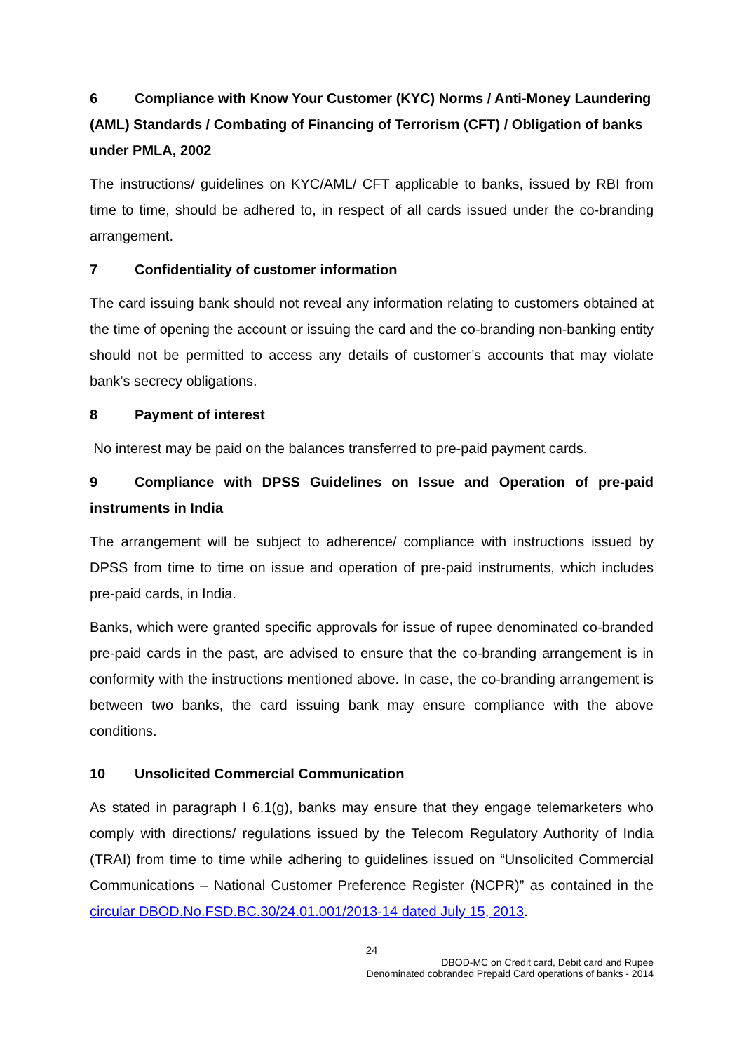6 Compliance with Know Your Customer (KYC) Norms / Anti-Money Laundering (AML) Standards / Combating of Financing of Terrorism (CFT) / Obligation of banks under PMLA, 2002
The instructions/ guidelines on KYC/AML/ CFT applicable to banks, issued by RBI from time to time, should be adhered to, in respect of all cards issued under the co-branding arrangement.
7 Confidentiality of customer information
The card issuing bank should not reveal any information relating to customers obtained at the time of opening the account or issuing the card and the co-branding non-banking entity should not be permitted to access any details of customer’s accounts that may violate bank’s secrecy obligations.
8 Payment of interest
No interest may be paid on the balances transferred to pre-paid payment cards.
9 Compliance with DPSS Guidelines on Issue and Operation of pre-paid instruments in India
The arrangement will be subject to adherence/ compliance with instructions issued by DPSS from time to time on issue and operation of pre-paid instruments, which includes pre-paid cards, in India.
Banks, which were granted specific approvals for issue of rupee denominated co-branded pre-paid cards in the past, are advised to ensure that the co-branding arrangement is in conformity with the instructions mentioned above. In case, the co-branding arrangement is between two banks, the card issuing bank may ensure compliance with the above conditions.
10 Unsolicited Commercial Communication
As stated in paragraph I 6.1(g), banks may ensure that they engage telemarketers who comply with directions/ regulations issued by the Telecom Regulatory Authority of India (TRAI) from time to time while adhering to guidelines issued on “Unsolicited Commercial Communications – National Customer Preference Register (NCPR)” as contained in the circular DBOD.No.FSD.BC.30/24.01.001/2013-14 dated July 15, 2013.
24
DBOD-MC on Credit card, Debit card and Rupee
Denominated cobranded Prepaid Card operations of banks - 2014